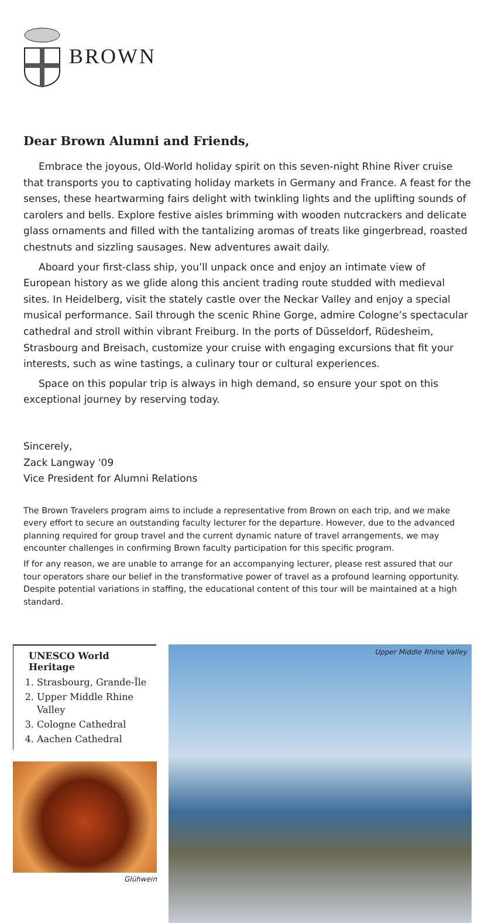BROWN
Dear Brown Alumni and Friends,
Embrace the joyous, Old-World holiday spirit on this seven-night Rhine River cruise that transports you to captivating holiday markets in Germany and France. A feast for the senses, these heartwarming fairs delight with twinkling lights and the uplifting sounds of carolers and bells. Explore festive aisles brimming with wooden nutcrackers and delicate glass ornaments and filled with the tantalizing aromas of treats like gingerbread, roasted chestnuts and sizzling sausages. New adventures await daily.
Aboard your first-class ship, you’ll unpack once and enjoy an intimate view of European history as we glide along this ancient trading route studded with medieval sites. In Heidelberg, visit the stately castle over the Neckar Valley and enjoy a special musical performance. Sail through the scenic Rhine Gorge, admire Cologne’s spectacular cathedral and stroll within vibrant Freiburg. In the ports of Düsseldorf, Rüdesheim, Strasbourg and Breisach, customize your cruise with engaging excursions that fit your interests, such as wine tastings, a culinary tour or cultural experiences.
Space on this popular trip is always in high demand, so ensure your spot on this exceptional journey by reserving today.
Sincerely,
Zack Langway '09
Vice President for Alumni Relations
The Brown Travelers program aims to include a representative from Brown on each trip, and we make every effort to secure an outstanding faculty lecturer for the departure. However, due to the advanced planning required for group travel and the current dynamic nature of travel arrangements, we may encounter challenges in confirming Brown faculty participation for this specific program.
If for any reason, we are unable to arrange for an accompanying lecturer, please rest assured that our tour operators share our belief in the transformative power of travel as a profound learning opportunity. Despite potential variations in staffing, the educational content of this tour will be maintained at a high standard.
UNESCO World Heritage
1. Strasbourg, Grande-Île
2. Upper Middle Rhine Valley
3. Cologne Cathedral
4. Aachen Cathedral
Glühwein
Upper Middle Rhine Valley